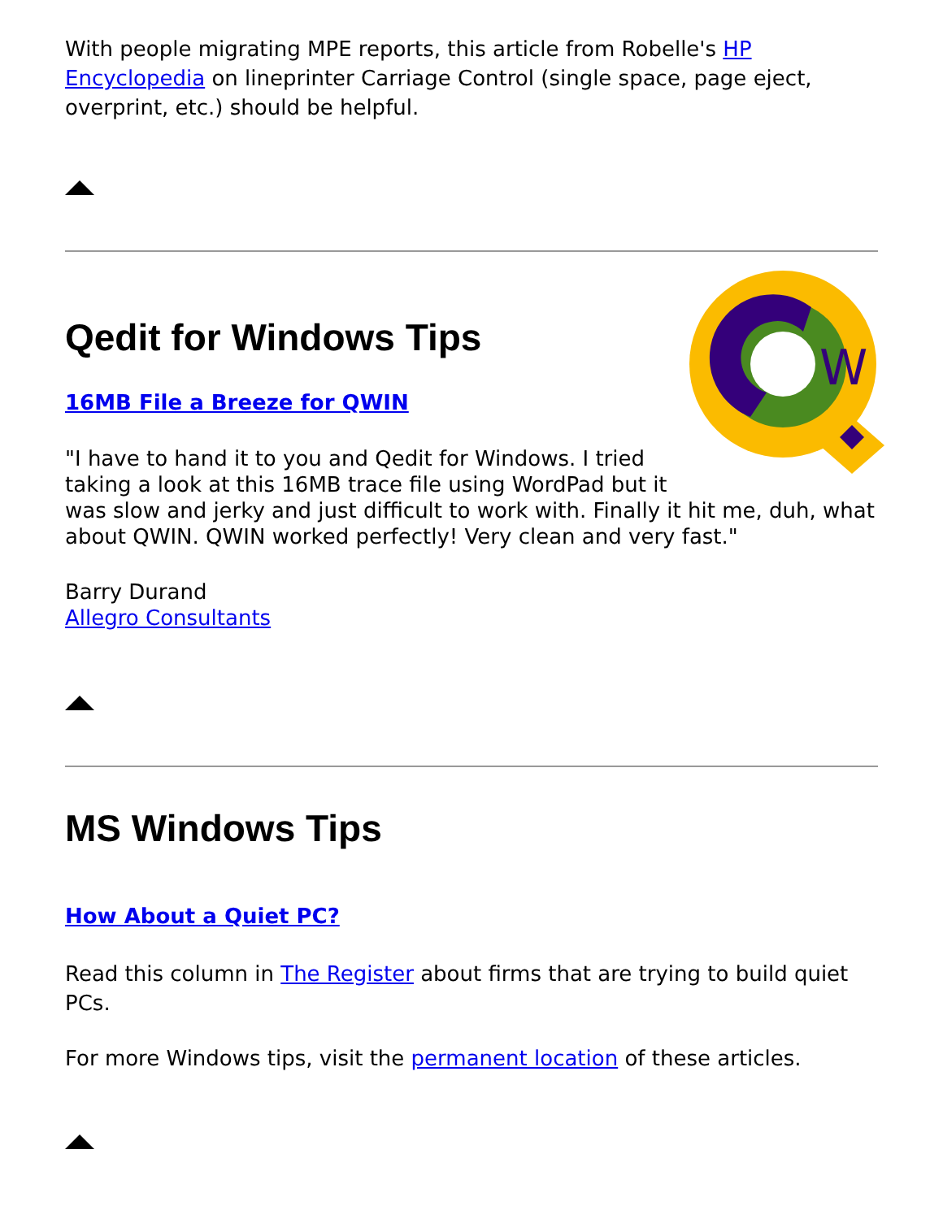With people migrating MPE reports, this article from Robelle's HP Encyclopedia on lineprinter Carriage Control (single space, page eject, overprint, etc.) should be helpful.
W
Qedit for Windows Tips
16MB File a Breeze for QWIN
"I have to hand it to you and Qedit for Windows. I tried taking a look at this 16MB trace file using WordPad but it was slow and jerky and just difficult to work with. Finally it hit me, duh, what about QWIN. QWIN worked perfectly! Very clean and very fast."
Barry Durand
Allegro Consultants
MS Windows Tips
How About a Quiet PC?
Read this column in The Register about firms that are trying to build quiet PCs.
For more Windows tips, visit the permanent location of these articles.